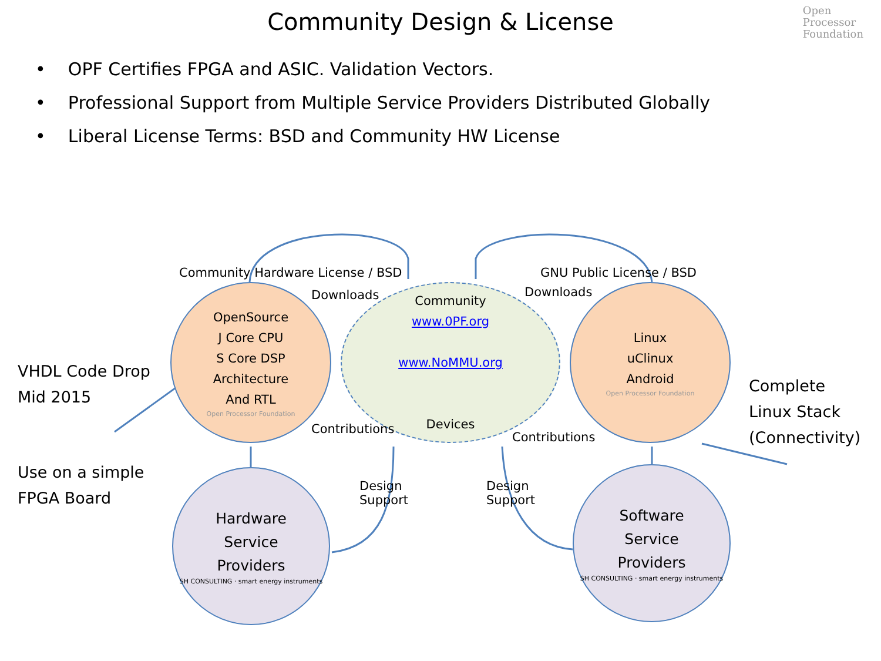Community Design & License
Open
Processor
Foundation
• OPF Certifies FPGA and ASIC. Validation Vectors.
• Professional Support from Multiple Service Providers Distributed Globally
• Liberal License Terms: BSD and Community HW License
Community Hardware License / BSD
GNU Public License / BSD
Community
www.0PF.org
www.NoMMU.org
Devices
OpenSource
J Core CPU
S Core DSP
Architecture
And RTL
Open Processor Foundation
Linux
uClinux
Android
Open Processor Foundation
Hardware
Service
Providers
SH CONSULTING · smart energy instruments
Software
Service
Providers
SH CONSULTING · smart energy instruments
Downloads Downloads
Contributions
Contributions
Design
Support
Design
Support
VHDL Code Drop
Mid 2015
Use on a simple
FPGA Board
Complete
Linux Stack
(Connectivity)